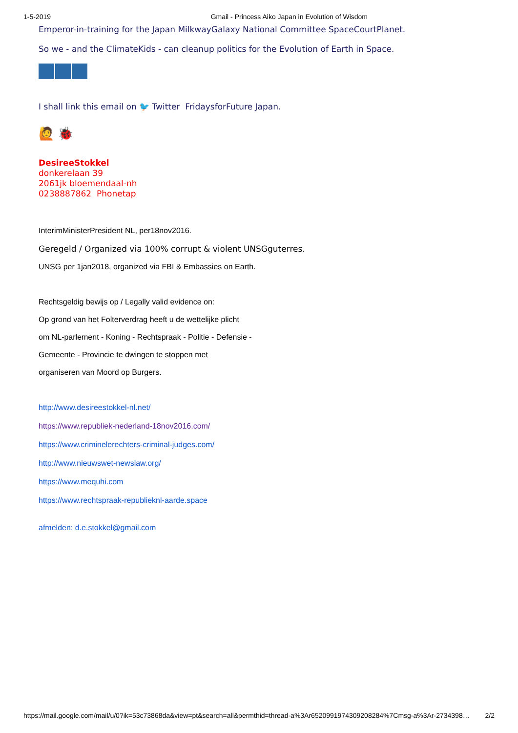1-5-2019 Gmail - Princess Aiko Japan in Evolution of Wisdom
Emperor-in-training for the Japan MilkwayGalaxy National Committee SpaceCourtPlanet.
So we - and the ClimateKids - can cleanup politics for the Evolution of Earth in Space.
I shall link this email on 🐦 Twitter FridaysforFuture Japan.
🙋 🐞
DesireeStokkel
donkerelaan 39
2061jk bloemendaal-nh
0238887862 Phonetap
InterimMinisterPresident NL, per18nov2016.
Geregeld / Organized via 100% corrupt & violent UNSGguterres.
UNSG per 1jan2018, organized via FBI & Embassies on Earth.
Rechtsgeldig bewijs op / Legally valid evidence on:
Op grond van het Folterverdrag heeft u de wettelijke plicht
om NL-parlement - Koning - Rechtspraak - Politie - Defensie -
Gemeente - Provincie te dwingen te stoppen met
organiseren van Moord op Burgers.
http://www.desireestokkel-nl.net/
https://www.republiek-nederland-18nov2016.com/
https://www.criminelerechters-criminal-judges.com/
http://www.nieuwswet-newslaw.org/
https://www.mequhi.com
https://www.rechtspraak-republieknl-aarde.space
afmelden: d.e.stokkel@gmail.com
https://mail.google.com/mail/u/0?ik=53c73868da&view=pt&search=all&permthid=thread-a%3Ar6520991974309208284%7Cmsg-a%3Ar-2734398… 2/2